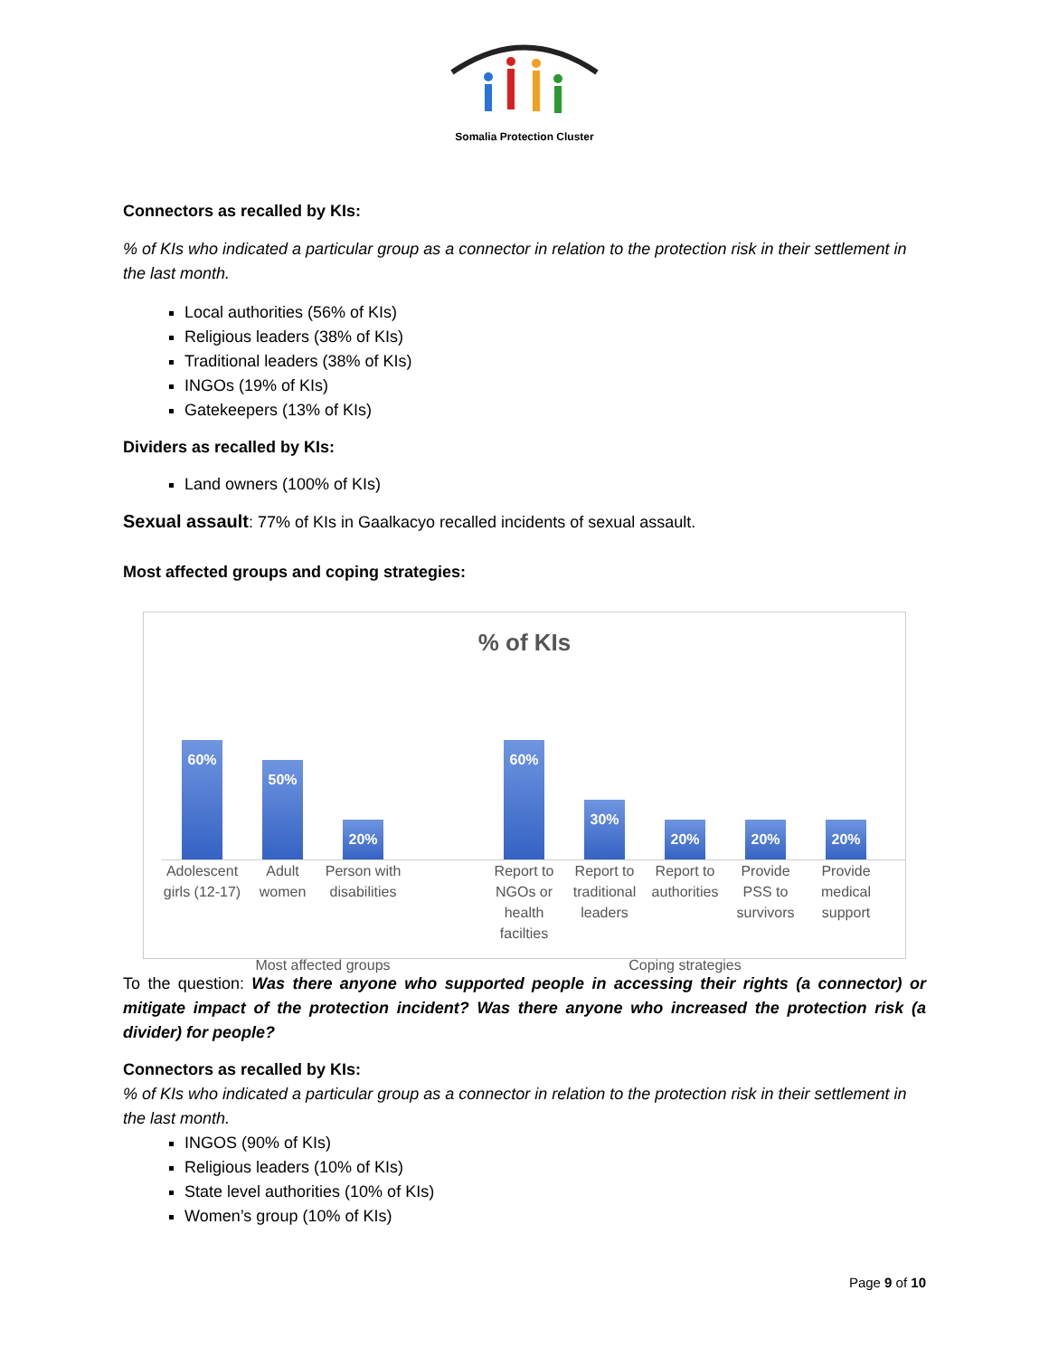Somalia Protection Cluster
Connectors as recalled by KIs:
% of KIs who indicated a particular group as a connector in relation to the protection risk in their settlement in the last month.
Local authorities (56% of KIs)
Religious leaders (38% of KIs)
Traditional leaders (38% of KIs)
INGOs (19% of KIs)
Gatekeepers (13% of KIs)
Dividers as recalled by KIs:
Land owners (100% of KIs)
Sexual assault: 77% of KIs in Gaalkacyo recalled incidents of sexual assault.
Most affected groups and coping strategies:
% of KIs
60%
50%
20%
60%
30%
20%
20%
20%
Adolescent girls (12-17)
Adult women
Person with disabilities
Report to NGOs or health facilties
Report to traditional leaders
Report to authorities
Provide PSS to survivors
Provide medical support
Most affected groups Coping strategies
To the question: Was there anyone who supported people in accessing their rights (a connector) or mitigate impact of the protection incident? Was there anyone who increased the protection risk (a divider) for people?
Connectors as recalled by KIs:
% of KIs who indicated a particular group as a connector in relation to the protection risk in their settlement in the last month.
INGOS (90% of KIs)
Religious leaders (10% of KIs)
State level authorities (10% of KIs)
Women’s group (10% of KIs)
Page 9 of 10